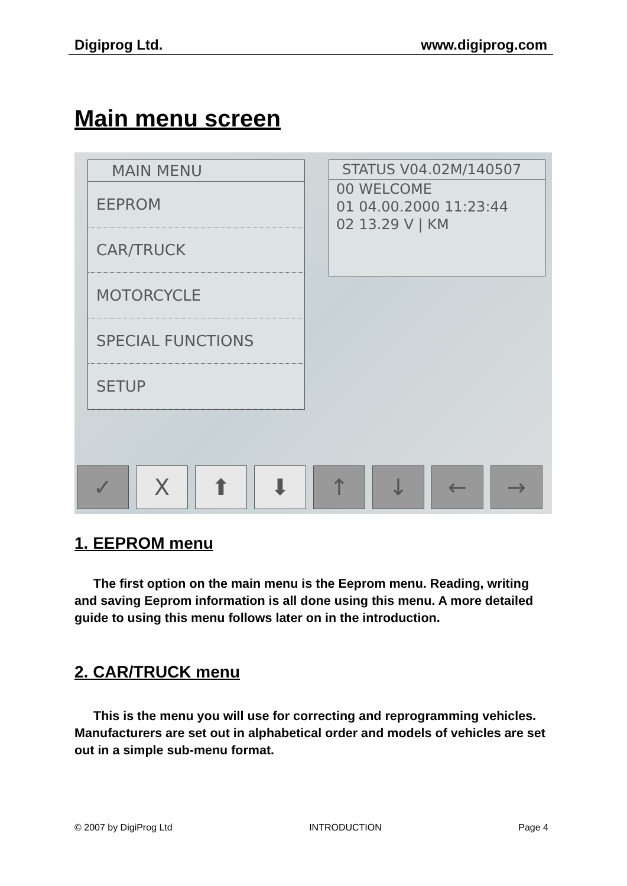Digiprog Ltd. www.digiprog.com
Main menu screen
MAIN MENU
EEPROM
CAR/TRUCK
MOTORCYCLE
SPECIAL FUNCTIONS
SETUP
STATUS V04.02M/140507
00 WELCOME
01 04.00.2000 11:23:44
02 13.29 V | KM
✓ X ⬆ ⬇ ↑ ↓ ← →
1. EEPROM menu
The first option on the main menu is the Eeprom menu. Reading, writing and saving Eeprom information is all done using this menu. A more detailed guide to using this menu follows later on in the introduction.
2. CAR/TRUCK menu
This is the menu you will use for correcting and reprogramming vehicles. Manufacturers are set out in alphabetical order and models of vehicles are set out in a simple sub-menu format.
© 2007 by DigiProg Ltd INTRODUCTION Page 4